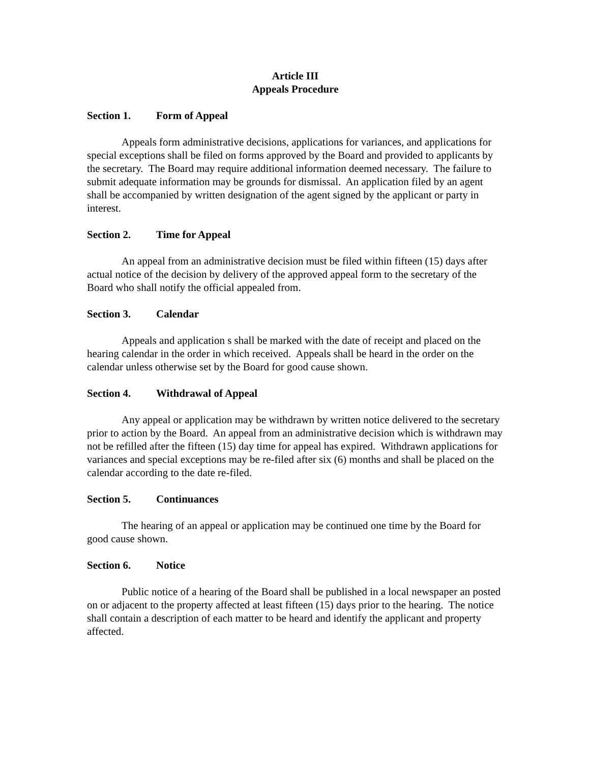Article III
Appeals Procedure
Section 1. Form of Appeal
Appeals form administrative decisions, applications for variances, and applications for special exceptions shall be filed on forms approved by the Board and provided to applicants by the secretary. The Board may require additional information deemed necessary. The failure to submit adequate information may be grounds for dismissal. An application filed by an agent shall be accompanied by written designation of the agent signed by the applicant or party in interest.
Section 2. Time for Appeal
An appeal from an administrative decision must be filed within fifteen (15) days after actual notice of the decision by delivery of the approved appeal form to the secretary of the Board who shall notify the official appealed from.
Section 3. Calendar
Appeals and application s shall be marked with the date of receipt and placed on the hearing calendar in the order in which received. Appeals shall be heard in the order on the calendar unless otherwise set by the Board for good cause shown.
Section 4. Withdrawal of Appeal
Any appeal or application may be withdrawn by written notice delivered to the secretary prior to action by the Board. An appeal from an administrative decision which is withdrawn may not be refilled after the fifteen (15) day time for appeal has expired. Withdrawn applications for variances and special exceptions may be re-filed after six (6) months and shall be placed on the calendar according to the date re-filed.
Section 5. Continuances
The hearing of an appeal or application may be continued one time by the Board for good cause shown.
Section 6. Notice
Public notice of a hearing of the Board shall be published in a local newspaper an posted on or adjacent to the property affected at least fifteen (15) days prior to the hearing. The notice shall contain a description of each matter to be heard and identify the applicant and property affected.